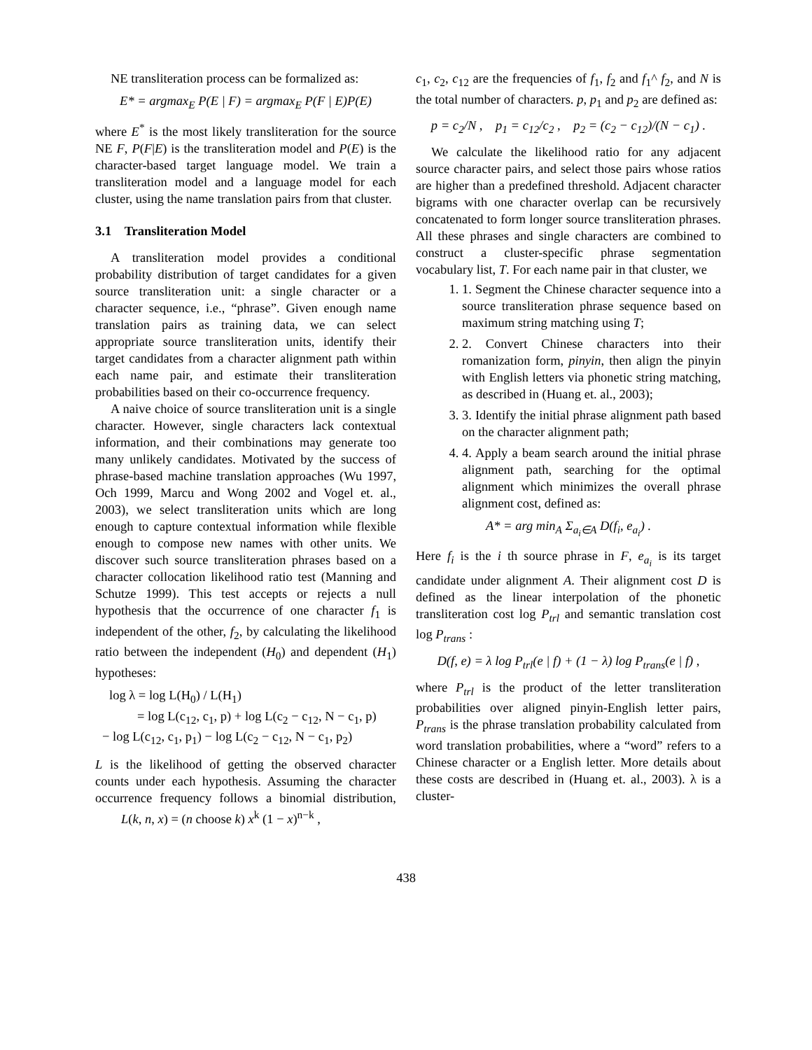NE transliteration process can be formalized as:
E* = argmax<sub>E</sub> P(E | F) = argmax<sub>E</sub> P(F | E)P(E)
where E<sup>*</sup> is the most likely transliteration for the source NE F, P(F|E) is the transliteration model and P(E) is the character-based target language model. We train a transliteration model and a language model for each cluster, using the name translation pairs from that cluster.
3.1 Transliteration Model
A transliteration model provides a conditional probability distribution of target candidates for a given source transliteration unit: a single character or a character sequence, i.e., “phrase”. Given enough name translation pairs as training data, we can select appropriate source transliteration units, identify their target candidates from a character alignment path within each name pair, and estimate their transliteration probabilities based on their co-occurrence frequency.
A naive choice of source transliteration unit is a single character. However, single characters lack contextual information, and their combinations may generate too many unlikely candidates. Motivated by the success of phrase-based machine translation approaches (Wu 1997, Och 1999, Marcu and Wong 2002 and Vogel et. al., 2003), we select transliteration units which are long enough to capture contextual information while flexible enough to compose new names with other units. We discover such source transliteration phrases based on a character collocation likelihood ratio test (Manning and Schutze 1999). This test accepts or rejects a null hypothesis that the occurrence of one character f<sub>1</sub> is independent of the other, f<sub>2</sub>, by calculating the likelihood ratio between the independent (H<sub>0</sub>) and dependent (H<sub>1</sub>) hypotheses:
log λ = log L(H<sub>0</sub>) / L(H<sub>1</sub>)
= log L(c<sub>12</sub>, c<sub>1</sub>, p) + log L(c<sub>2</sub> − c<sub>12</sub>, N − c<sub>1</sub>, p)
− log L(c<sub>12</sub>, c<sub>1</sub>, p<sub>1</sub>) − log L(c<sub>2</sub> − c<sub>12</sub>, N − c<sub>1</sub>, p<sub>2</sub>)
L is the likelihood of getting the observed character counts under each hypothesis. Assuming the character occurrence frequency follows a binomial distribution, L(k, n, x) = (n choose k) x<sup>k</sup> (1 − x)<sup>n−k</sup> ,
c<sub>1</sub>, c<sub>2</sub>, c<sub>12</sub> are the frequencies of f<sub>1</sub>, f<sub>2</sub> and f<sub>1</sub>^ f<sub>2</sub>, and N is the total number of characters. p, p<sub>1</sub> and p<sub>2</sub> are defined as:
p = c<sub>2</sub>/N , p<sub>1</sub> = c<sub>12</sub>/c<sub>2</sub> , p<sub>2</sub> = (c<sub>2</sub> − c<sub>12</sub>)/(N − c<sub>1</sub>) .
We calculate the likelihood ratio for any adjacent source character pairs, and select those pairs whose ratios are higher than a predefined threshold. Adjacent character bigrams with one character overlap can be recursively concatenated to form longer source transliteration phrases. All these phrases and single characters are combined to construct a cluster-specific phrase segmentation vocabulary list, T. For each name pair in that cluster, we
1. 1. Segment the Chinese character sequence into a source transliteration phrase sequence based on maximum string matching using T;
2. 2. Convert Chinese characters into their romanization form, pinyin, then align the pinyin with English letters via phonetic string matching, as described in (Huang et. al., 2003);
3. 3. Identify the initial phrase alignment path based on the character alignment path;
4. 4. Apply a beam search around the initial phrase alignment path, searching for the optimal alignment which minimizes the overall phrase alignment cost, defined as:
A* = arg min<sub>A</sub> Σ<sub>a<sub>i</sub>∈A</sub> D(f<sub>i</sub>, e<sub>a<sub>i</sub></sub>) .
Here f<sub>i</sub> is the i th source phrase in F, e<sub>a<sub>i</sub></sub> is its target candidate under alignment A. Their alignment cost D is defined as the linear interpolation of the phonetic transliteration cost log P<sub>trl</sub> and semantic translation cost log P<sub>trans</sub> :
D(f, e) = λ log P<sub>trl</sub>(e | f) + (1 − λ) log P<sub>trans</sub>(e | f) ,
where P<sub>trl</sub> is the product of the letter transliteration probabilities over aligned pinyin-English letter pairs, P<sub>trans</sub> is the phrase translation probability calculated from word translation probabilities, where a “word” refers to a Chinese character or a English letter. More details about these costs are described in (Huang et. al., 2003). λ is a cluster-
438